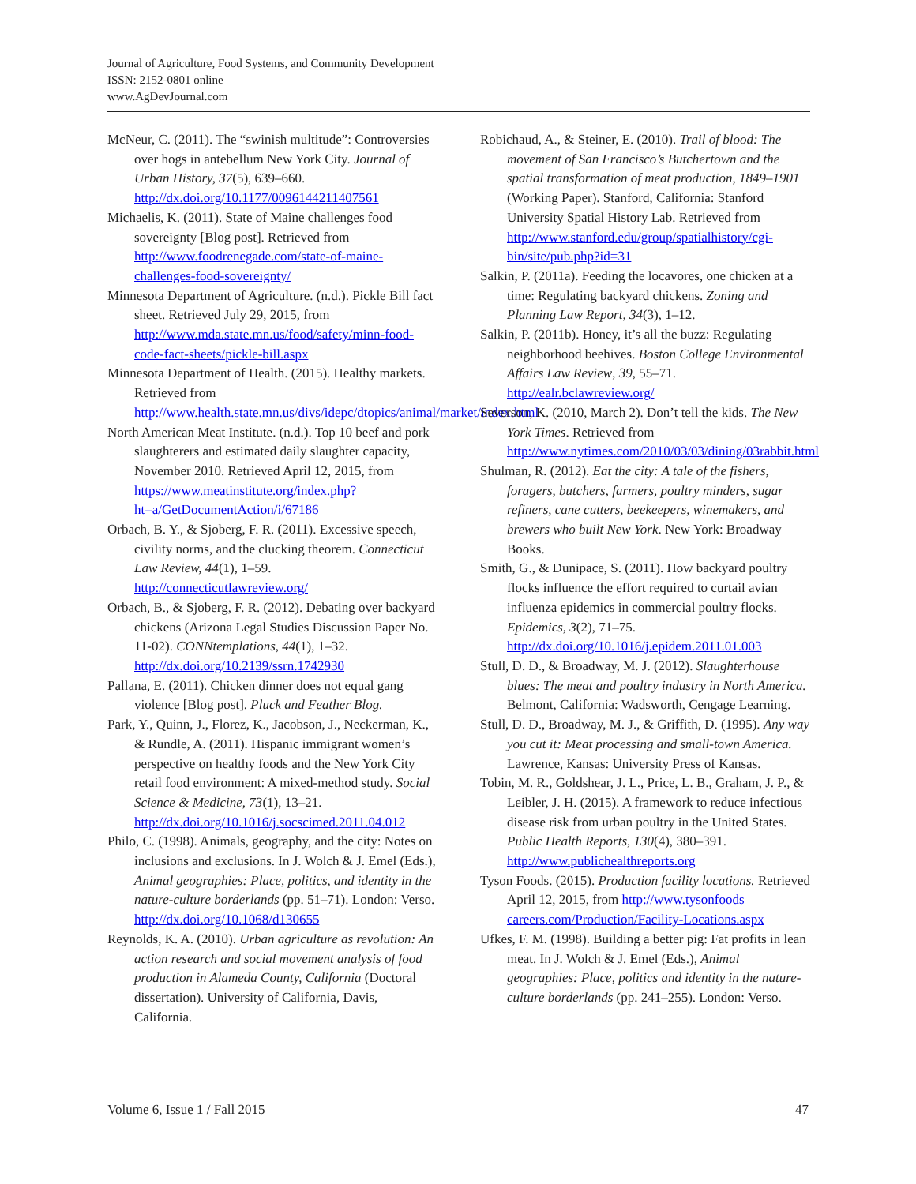Journal of Agriculture, Food Systems, and Community Development
ISSN: 2152-0801 online
www.AgDevJournal.com
McNeur, C. (2011). The “swinish multitude”: Controversies over hogs in antebellum New York City. Journal of Urban History, 37(5), 639–660. http://dx.doi.org/10.1177/0096144211407561
Michaelis, K. (2011). State of Maine challenges food sovereignty [Blog post]. Retrieved from http://www.foodrenegade.com/state-of-maine-challenges-food-sovereignty/
Minnesota Department of Agriculture. (n.d.). Pickle Bill fact sheet. Retrieved July 29, 2015, from http://www.mda.state.mn.us/food/safety/minn-food-code-fact-sheets/pickle-bill.aspx
Minnesota Department of Health. (2015). Healthy markets. Retrieved from http://www.health.state.mn.us/divs/idepc/dtopics/animal/market/index.html
North American Meat Institute. (n.d.). Top 10 beef and pork slaughterers and estimated daily slaughter capacity, November 2010. Retrieved April 12, 2015, from https://www.meatinstitute.org/index.php?ht=a/GetDocumentAction/i/67186
Orbach, B. Y., & Sjoberg, F. R. (2011). Excessive speech, civility norms, and the clucking theorem. Connecticut Law Review, 44(1), 1–59. http://connecticutlawreview.org/
Orbach, B., & Sjoberg, F. R. (2012). Debating over backyard chickens (Arizona Legal Studies Discussion Paper No. 11-02). CONNtemplations, 44(1), 1–32. http://dx.doi.org/10.2139/ssrn.1742930
Pallana, E. (2011). Chicken dinner does not equal gang violence [Blog post]. Pluck and Feather Blog.
Park, Y., Quinn, J., Florez, K., Jacobson, J., Neckerman, K., & Rundle, A. (2011). Hispanic immigrant women’s perspective on healthy foods and the New York City retail food environment: A mixed-method study. Social Science & Medicine, 73(1), 13–21. http://dx.doi.org/10.1016/j.socscimed.2011.04.012
Philo, C. (1998). Animals, geography, and the city: Notes on inclusions and exclusions. In J. Wolch & J. Emel (Eds.), Animal geographies: Place, politics, and identity in the nature-culture borderlands (pp. 51–71). London: Verso. http://dx.doi.org/10.1068/d130655
Reynolds, K. A. (2010). Urban agriculture as revolution: An action research and social movement analysis of food production in Alameda County, California (Doctoral dissertation). University of California, Davis, California.
Robichaud, A., & Steiner, E. (2010). Trail of blood: The movement of San Francisco’s Butchertown and the spatial transformation of meat production, 1849–1901 (Working Paper). Stanford, California: Stanford University Spatial History Lab. Retrieved from http://www.stanford.edu/group/spatialhistory/cgi-bin/site/pub.php?id=31
Salkin, P. (2011a). Feeding the locavores, one chicken at a time: Regulating backyard chickens. Zoning and Planning Law Report, 34(3), 1–12.
Salkin, P. (2011b). Honey, it’s all the buzz: Regulating neighborhood beehives. Boston College Environmental Affairs Law Review, 39, 55–71. http://ealr.bclawreview.org/
Severson, K. (2010, March 2). Don’t tell the kids. The New York Times. Retrieved from http://www.nytimes.com/2010/03/03/dining/03rabbit.html
Shulman, R. (2012). Eat the city: A tale of the fishers, foragers, butchers, farmers, poultry minders, sugar refiners, cane cutters, beekeepers, winemakers, and brewers who built New York. New York: Broadway Books.
Smith, G., & Dunipace, S. (2011). How backyard poultry flocks influence the effort required to curtail avian influenza epidemics in commercial poultry flocks. Epidemics, 3(2), 71–75. http://dx.doi.org/10.1016/j.epidem.2011.01.003
Stull, D. D., & Broadway, M. J. (2012). Slaughterhouse blues: The meat and poultry industry in North America. Belmont, California: Wadsworth, Cengage Learning.
Stull, D. D., Broadway, M. J., & Griffith, D. (1995). Any way you cut it: Meat processing and small-town America. Lawrence, Kansas: University Press of Kansas.
Tobin, M. R., Goldshear, J. L., Price, L. B., Graham, J. P., & Leibler, J. H. (2015). A framework to reduce infectious disease risk from urban poultry in the United States. Public Health Reports, 130(4), 380–391. http://www.publichealthreports.org
Tyson Foods. (2015). Production facility locations. Retrieved April 12, 2015, from http://www.tysonfoods careers.com/Production/Facility-Locations.aspx
Ufkes, F. M. (1998). Building a better pig: Fat profits in lean meat. In J. Wolch & J. Emel (Eds.), Animal geographies: Place, politics and identity in the nature-culture borderlands (pp. 241–255). London: Verso.
Volume 6, Issue 1 / Fall 2015 47